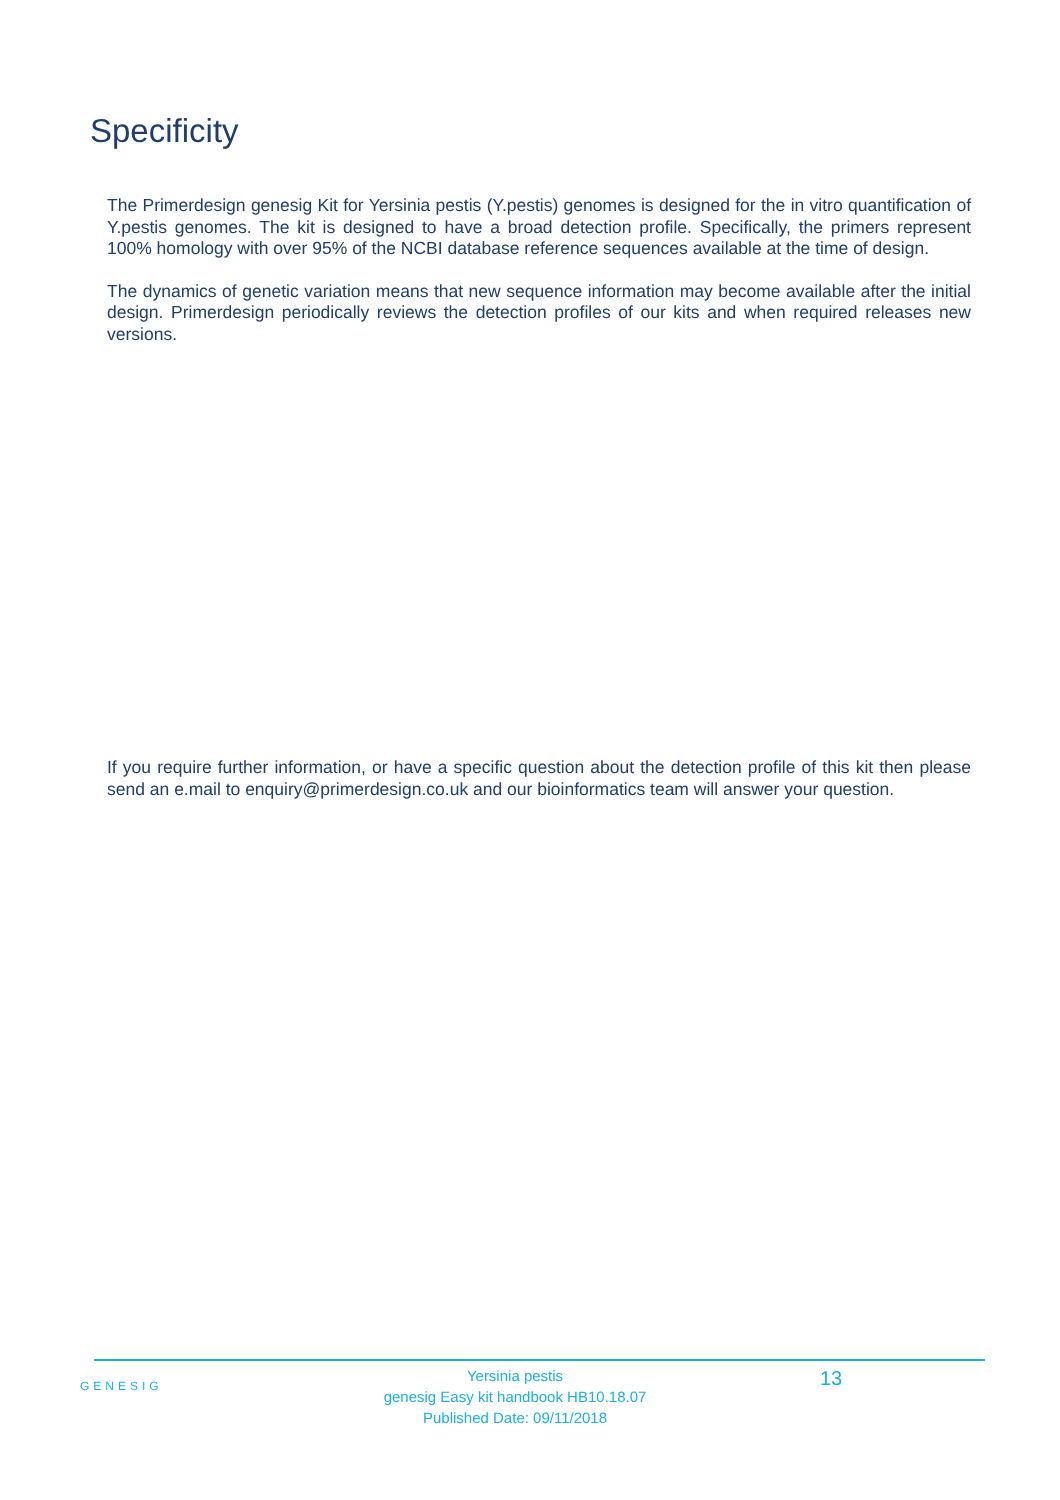Specificity
The Primerdesign genesig Kit for Yersinia pestis (Y.pestis) genomes is designed for the in vitro quantification of Y.pestis genomes. The kit is designed to have a broad detection profile. Specifically, the primers represent 100% homology with over 95% of the NCBI database reference sequences available at the time of design.
The dynamics of genetic variation means that new sequence information may become available after the initial design. Primerdesign periodically reviews the detection profiles of our kits and when required releases new versions.
If you require further information, or have a specific question about the detection profile of this kit then please send an e.mail to enquiry@primerdesign.co.uk and our bioinformatics team will answer your question.
GENESIG
Yersinia pestis
genesig Easy kit handbook HB10.18.07
Published Date: 09/11/2018
13